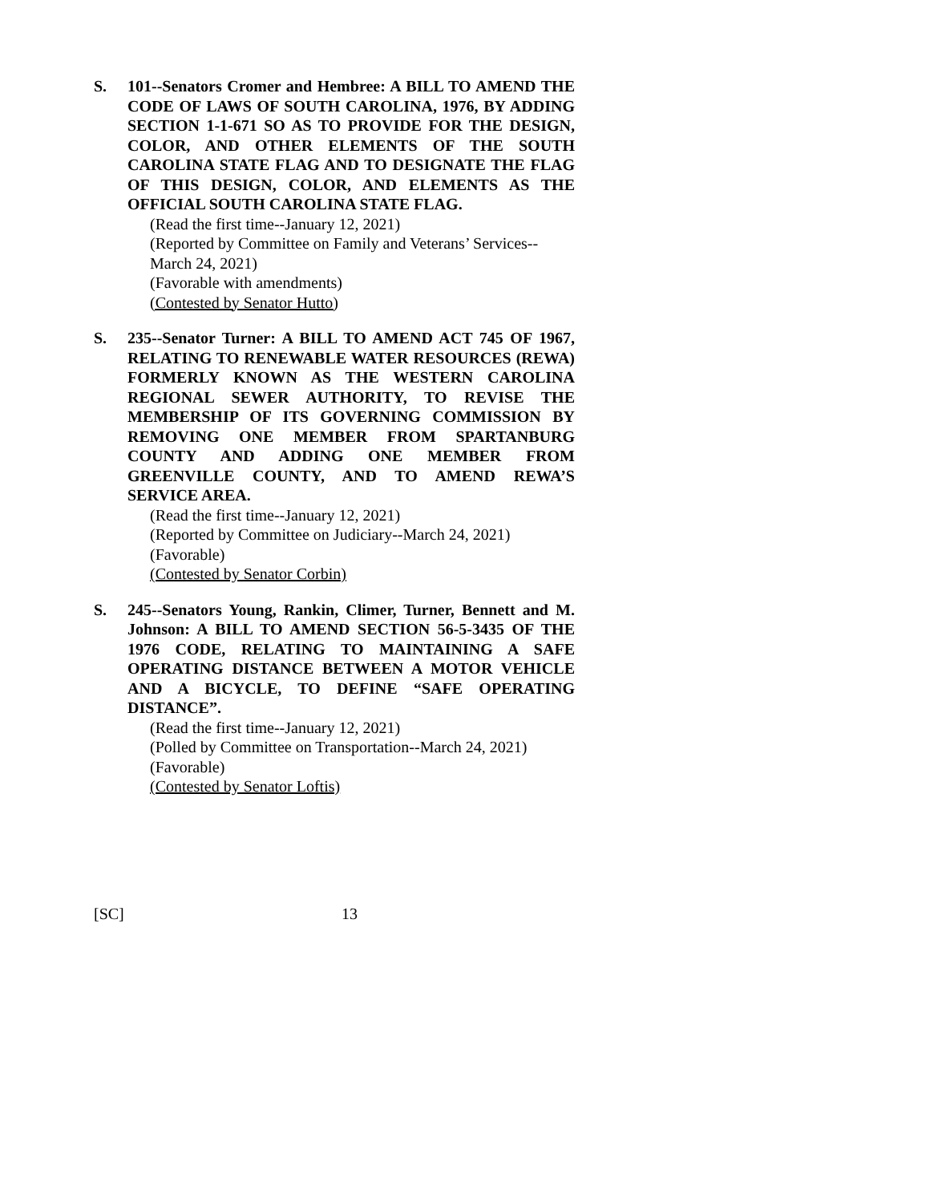S. 101--Senators Cromer and Hembree: A BILL TO AMEND THE CODE OF LAWS OF SOUTH CAROLINA, 1976, BY ADDING SECTION 1-1-671 SO AS TO PROVIDE FOR THE DESIGN, COLOR, AND OTHER ELEMENTS OF THE SOUTH CAROLINA STATE FLAG AND TO DESIGNATE THE FLAG OF THIS DESIGN, COLOR, AND ELEMENTS AS THE OFFICIAL SOUTH CAROLINA STATE FLAG.
(Read the first time--January 12, 2021)
(Reported by Committee on Family and Veterans’ Services--March 24, 2021)
(Favorable with amendments)
(Contested by Senator Hutto)
S. 235--Senator Turner: A BILL TO AMEND ACT 745 OF 1967, RELATING TO RENEWABLE WATER RESOURCES (REWA) FORMERLY KNOWN AS THE WESTERN CAROLINA REGIONAL SEWER AUTHORITY, TO REVISE THE MEMBERSHIP OF ITS GOVERNING COMMISSION BY REMOVING ONE MEMBER FROM SPARTANBURG COUNTY AND ADDING ONE MEMBER FROM GREENVILLE COUNTY, AND TO AMEND REWA’S SERVICE AREA.
(Read the first time--January 12, 2021)
(Reported by Committee on Judiciary--March 24, 2021)
(Favorable)
(Contested by Senator Corbin)
S. 245--Senators Young, Rankin, Climer, Turner, Bennett and M. Johnson: A BILL TO AMEND SECTION 56-5-3435 OF THE 1976 CODE, RELATING TO MAINTAINING A SAFE OPERATING DISTANCE BETWEEN A MOTOR VEHICLE AND A BICYCLE, TO DEFINE “SAFE OPERATING DISTANCE”.
(Read the first time--January 12, 2021)
(Polled by Committee on Transportation--March 24, 2021)
(Favorable)
(Contested by Senator Loftis)
[SC] 13